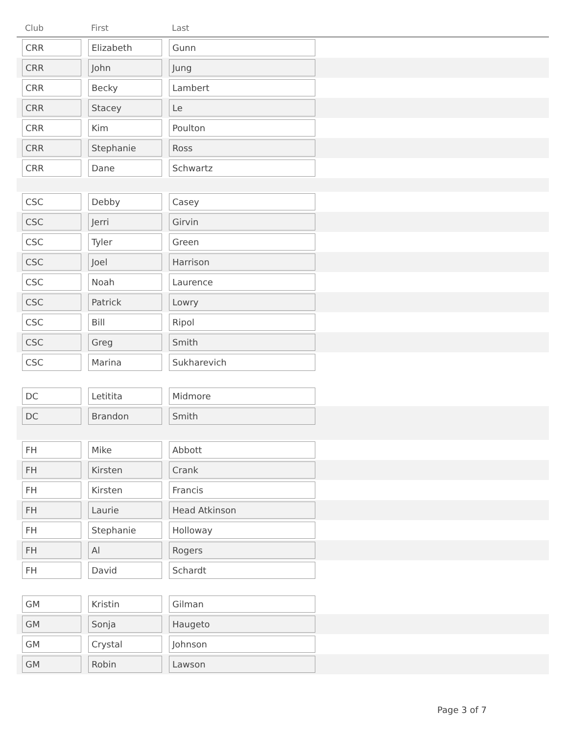| Club | First | Last | |
| --- | --- | --- | --- |
| CRR | Elizabeth | Gunn | |
| CRR | John | Jung | |
| CRR | Becky | Lambert | |
| CRR | Stacey | Le | |
| CRR | Kim | Poulton | |
| CRR | Stephanie | Ross | |
| CRR | Dane | Schwartz | |
| CSC | Debby | Casey | |
| CSC | Jerri | Girvin | |
| CSC | Tyler | Green | |
| CSC | Joel | Harrison | |
| CSC | Noah | Laurence | |
| CSC | Patrick | Lowry | |
| CSC | Bill | Ripol | |
| CSC | Greg | Smith | |
| CSC | Marina | Sukharevich | |
| DC | Letitita | Midmore | |
| DC | Brandon | Smith | |
| FH | Mike | Abbott | |
| FH | Kirsten | Crank | |
| FH | Kirsten | Francis | |
| FH | Laurie | Head Atkinson | |
| FH | Stephanie | Holloway | |
| FH | Al | Rogers | |
| FH | David | Schardt | |
| GM | Kristin | Gilman | |
| GM | Sonja | Haugeto | |
| GM | Crystal | Johnson | |
| GM | Robin | Lawson | |
Page 3 of 7